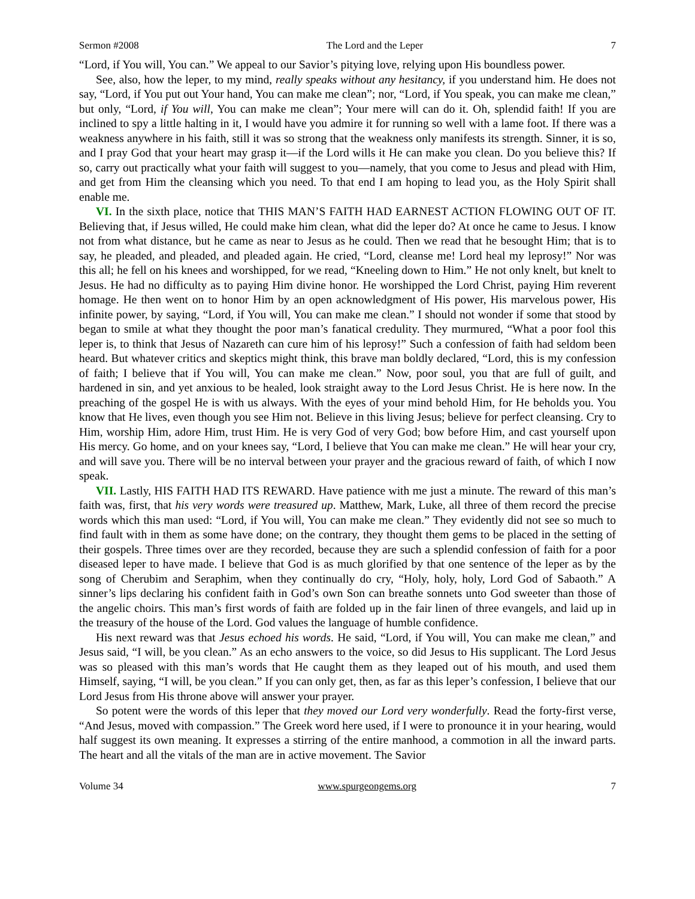Sermon #2008 The Lord and the Leper 7
“Lord, if You will, You can.” We appeal to our Savior’s pitying love, relying upon His boundless power.
See, also, how the leper, to my mind, really speaks without any hesitancy, if you understand him. He does not say, “Lord, if You put out Your hand, You can make me clean”; nor, “Lord, if You speak, you can make me clean,” but only, “Lord, if You will, You can make me clean”; Your mere will can do it. Oh, splendid faith! If you are inclined to spy a little halting in it, I would have you admire it for running so well with a lame foot. If there was a weakness anywhere in his faith, still it was so strong that the weakness only manifests its strength. Sinner, it is so, and I pray God that your heart may grasp it—if the Lord wills it He can make you clean. Do you believe this? If so, carry out practically what your faith will suggest to you—namely, that you come to Jesus and plead with Him, and get from Him the cleansing which you need. To that end I am hoping to lead you, as the Holy Spirit shall enable me.
VI. In the sixth place, notice that THIS MAN’S FAITH HAD EARNEST ACTION FLOWING OUT OF IT. Believing that, if Jesus willed, He could make him clean, what did the leper do? At once he came to Jesus. I know not from what distance, but he came as near to Jesus as he could. Then we read that he besought Him; that is to say, he pleaded, and pleaded, and pleaded again. He cried, “Lord, cleanse me! Lord heal my leprosy!” Nor was this all; he fell on his knees and worshipped, for we read, “Kneeling down to Him.” He not only knelt, but knelt to Jesus. He had no difficulty as to paying Him divine honor. He worshipped the Lord Christ, paying Him reverent homage. He then went on to honor Him by an open acknowledgment of His power, His marvelous power, His infinite power, by saying, “Lord, if You will, You can make me clean.” I should not wonder if some that stood by began to smile at what they thought the poor man’s fanatical credulity. They murmured, “What a poor fool this leper is, to think that Jesus of Nazareth can cure him of his leprosy!” Such a confession of faith had seldom been heard. But whatever critics and skeptics might think, this brave man boldly declared, “Lord, this is my confession of faith; I believe that if You will, You can make me clean.” Now, poor soul, you that are full of guilt, and hardened in sin, and yet anxious to be healed, look straight away to the Lord Jesus Christ. He is here now. In the preaching of the gospel He is with us always. With the eyes of your mind behold Him, for He beholds you. You know that He lives, even though you see Him not. Believe in this living Jesus; believe for perfect cleansing. Cry to Him, worship Him, adore Him, trust Him. He is very God of very God; bow before Him, and cast yourself upon His mercy. Go home, and on your knees say, “Lord, I believe that You can make me clean.” He will hear your cry, and will save you. There will be no interval between your prayer and the gracious reward of faith, of which I now speak.
VII. Lastly, HIS FAITH HAD ITS REWARD. Have patience with me just a minute. The reward of this man’s faith was, first, that his very words were treasured up. Matthew, Mark, Luke, all three of them record the precise words which this man used: “Lord, if You will, You can make me clean.” They evidently did not see so much to find fault with in them as some have done; on the contrary, they thought them gems to be placed in the setting of their gospels. Three times over are they recorded, because they are such a splendid confession of faith for a poor diseased leper to have made. I believe that God is as much glorified by that one sentence of the leper as by the song of Cherubim and Seraphim, when they continually do cry, “Holy, holy, holy, Lord God of Sabaoth.” A sinner’s lips declaring his confident faith in God’s own Son can breathe sonnets unto God sweeter than those of the angelic choirs. This man’s first words of faith are folded up in the fair linen of three evangels, and laid up in the treasury of the house of the Lord. God values the language of humble confidence.
His next reward was that Jesus echoed his words. He said, “Lord, if You will, You can make me clean,” and Jesus said, “I will, be you clean.” As an echo answers to the voice, so did Jesus to His supplicant. The Lord Jesus was so pleased with this man’s words that He caught them as they leaped out of his mouth, and used them Himself, saying, “I will, be you clean.” If you can only get, then, as far as this leper’s confession, I believe that our Lord Jesus from His throne above will answer your prayer.
So potent were the words of this leper that they moved our Lord very wonderfully. Read the forty-first verse, “And Jesus, moved with compassion.” The Greek word here used, if I were to pronounce it in your hearing, would half suggest its own meaning. It expresses a stirring of the entire manhood, a commotion in all the inward parts. The heart and all the vitals of the man are in active movement. The Savior
Volume 34 www.spurgeongems.org 7